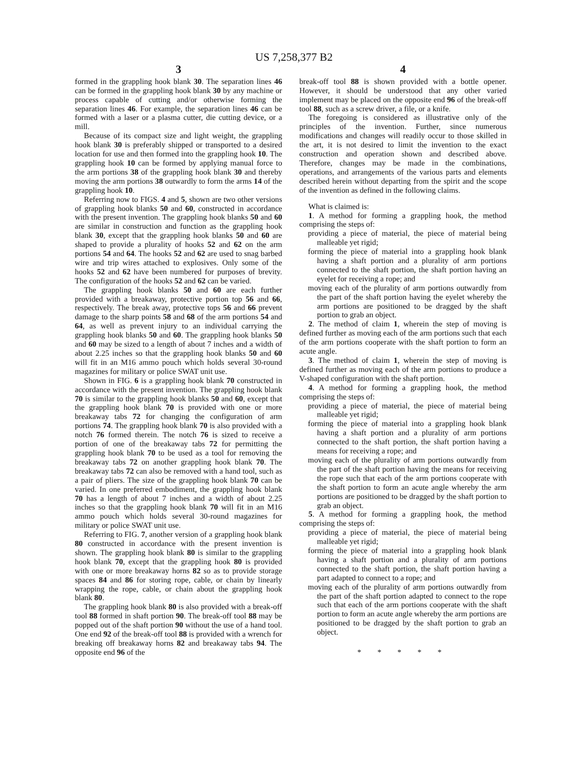US 7,258,377 B2
3
formed in the grappling hook blank 30. The separation lines 46 can be formed in the grappling hook blank 30 by any machine or process capable of cutting and/or otherwise forming the separation lines 46. For example, the separation lines 46 can be formed with a laser or a plasma cutter, die cutting device, or a mill.
Because of its compact size and light weight, the grappling hook blank 30 is preferably shipped or transported to a desired location for use and then formed into the grappling hook 10. The grappling hook 10 can be formed by applying manual force to the arm portions 38 of the grappling hook blank 30 and thereby moving the arm portions 38 outwardly to form the arms 14 of the grappling hook 10.
Referring now to FIGS. 4 and 5, shown are two other versions of grappling hook blanks 50 and 60, constructed in accordance with the present invention. The grappling hook blanks 50 and 60 are similar in construction and function as the grappling hook blank 30, except that the grappling hook blanks 50 and 60 are shaped to provide a plurality of hooks 52 and 62 on the arm portions 54 and 64. The hooks 52 and 62 are used to snag barbed wire and trip wires attached to explosives. Only some of the hooks 52 and 62 have been numbered for purposes of brevity. The configuration of the hooks 52 and 62 can be varied.
The grappling hook blanks 50 and 60 are each further provided with a breakaway, protective portion top 56 and 66, respectively. The break away, protective tops 56 and 66 prevent damage to the sharp points 58 and 68 of the arm portions 54 and 64, as well as prevent injury to an individual carrying the grappling hook blanks 50 and 60. The grappling hook blanks 50 and 60 may be sized to a length of about 7 inches and a width of about 2.25 inches so that the grappling hook blanks 50 and 60 will fit in an M16 ammo pouch which holds several 30-round magazines for military or police SWAT unit use.
Shown in FIG. 6 is a grappling hook blank 70 constructed in accordance with the present invention. The grappling hook blank 70 is similar to the grappling hook blanks 50 and 60, except that the grappling hook blank 70 is provided with one or more breakaway tabs 72 for changing the configuration of arm portions 74. The grappling hook blank 70 is also provided with a notch 76 formed therein. The notch 76 is sized to receive a portion of one of the breakaway tabs 72 for permitting the grappling hook blank 70 to be used as a tool for removing the breakaway tabs 72 on another grappling hook blank 70. The breakaway tabs 72 can also be removed with a hand tool, such as a pair of pliers. The size of the grappling hook blank 70 can be varied. In one preferred embodiment, the grappling hook blank 70 has a length of about 7 inches and a width of about 2.25 inches so that the grappling hook blank 70 will fit in an M16 ammo pouch which holds several 30-round magazines for military or police SWAT unit use.
Referring to FIG. 7, another version of a grappling hook blank 80 constructed in accordance with the present invention is shown. The grappling hook blank 80 is similar to the grappling hook blank 70, except that the grappling hook 80 is provided with one or more breakaway horns 82 so as to provide storage spaces 84 and 86 for storing rope, cable, or chain by linearly wrapping the rope, cable, or chain about the grappling hook blank 80.
The grappling hook blank 80 is also provided with a break-off tool 88 formed in shaft portion 90. The break-off tool 88 may be popped out of the shaft portion 90 without the use of a hand tool. One end 92 of the break-off tool 88 is provided with a wrench for breaking off breakaway horns 82 and breakaway tabs 94. The opposite end 96 of the
4
break-off tool 88 is shown provided with a bottle opener. However, it should be understood that any other varied implement may be placed on the opposite end 96 of the break-off tool 88, such as a screw driver, a file, or a knife.
The foregoing is considered as illustrative only of the principles of the invention. Further, since numerous modifications and changes will readily occur to those skilled in the art, it is not desired to limit the invention to the exact construction and operation shown and described above. Therefore, changes may be made in the combinations, operations, and arrangements of the various parts and elements described herein without departing from the spirit and the scope of the invention as defined in the following claims.
What is claimed is:
1. A method for forming a grappling hook, the method comprising the steps of:
providing a piece of material, the piece of material being malleable yet rigid;
forming the piece of material into a grappling hook blank having a shaft portion and a plurality of arm portions connected to the shaft portion, the shaft portion having an eyelet for receiving a rope; and
moving each of the plurality of arm portions outwardly from the part of the shaft portion having the eyelet whereby the arm portions are positioned to be dragged by the shaft portion to grab an object.
2. The method of claim 1, wherein the step of moving is defined further as moving each of the arm portions such that each of the arm portions cooperate with the shaft portion to form an acute angle.
3. The method of claim 1, wherein the step of moving is defined further as moving each of the arm portions to produce a V-shaped configuration with the shaft portion.
4. A method for forming a grappling hook, the method comprising the steps of:
providing a piece of material, the piece of material being malleable yet rigid;
forming the piece of material into a grappling hook blank having a shaft portion and a plurality of arm portions connected to the shaft portion, the shaft portion having a means for receiving a rope; and
moving each of the plurality of arm portions outwardly from the part of the shaft portion having the means for receiving the rope such that each of the arm portions cooperate with the shaft portion to form an acute angle whereby the arm portions are positioned to be dragged by the shaft portion to grab an object.
5. A method for forming a grappling hook, the method comprising the steps of:
providing a piece of material, the piece of material being malleable yet rigid;
forming the piece of material into a grappling hook blank having a shaft portion and a plurality of arm portions connected to the shaft portion, the shaft portion having a part adapted to connect to a rope; and
moving each of the plurality of arm portions outwardly from the part of the shaft portion adapted to connect to the rope such that each of the arm portions cooperate with the shaft portion to form an acute angle whereby the arm portions are positioned to be dragged by the shaft portion to grab an object.
* * * * *